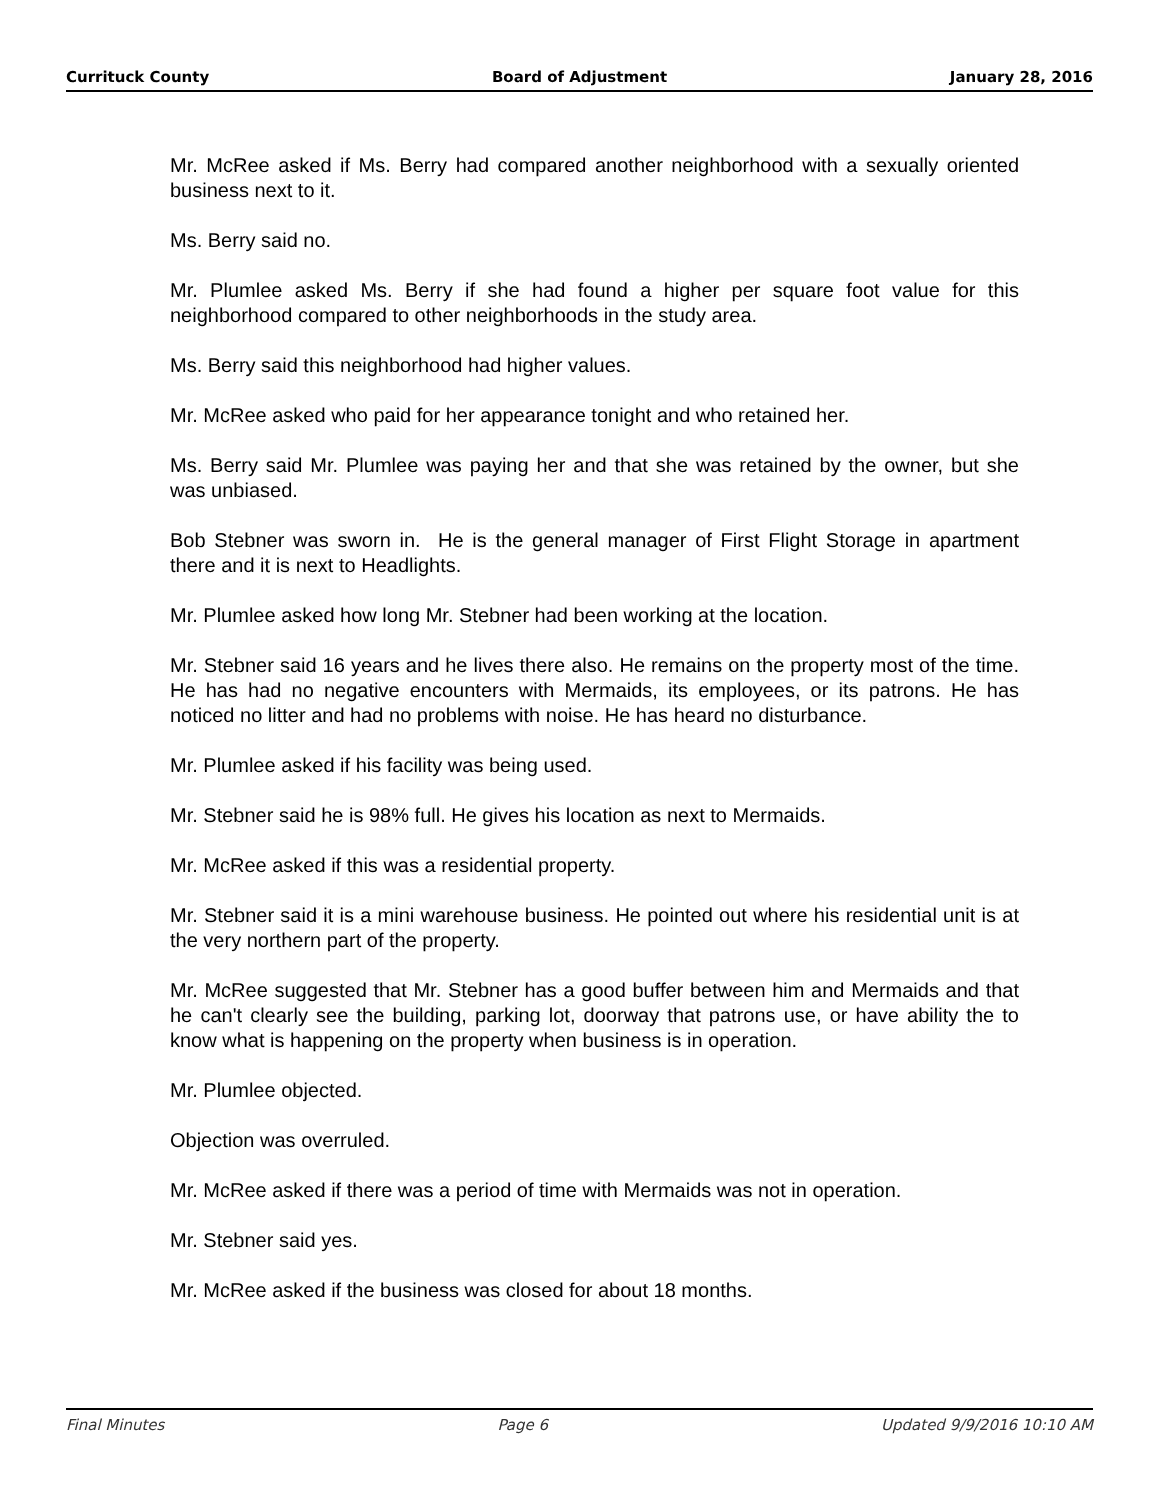Currituck County Board of Adjustment January 28, 2016
Mr. McRee asked if Ms. Berry had compared another neighborhood with a sexually oriented business next to it.
Ms. Berry said no.
Mr. Plumlee asked Ms. Berry if she had found a higher per square foot value for this neighborhood compared to other neighborhoods in the study area.
Ms. Berry said this neighborhood had higher values.
Mr. McRee asked who paid for her appearance tonight and who retained her.
Ms. Berry said Mr. Plumlee was paying her and that she was retained by the owner, but she was unbiased.
Bob Stebner was sworn in. He is the general manager of First Flight Storage in apartment there and it is next to Headlights.
Mr. Plumlee asked how long Mr. Stebner had been working at the location.
Mr. Stebner said 16 years and he lives there also. He remains on the property most of the time. He has had no negative encounters with Mermaids, its employees, or its patrons. He has noticed no litter and had no problems with noise. He has heard no disturbance.
Mr. Plumlee asked if his facility was being used.
Mr. Stebner said he is 98% full. He gives his location as next to Mermaids.
Mr. McRee asked if this was a residential property.
Mr. Stebner said it is a mini warehouse business. He pointed out where his residential unit is at the very northern part of the property.
Mr. McRee suggested that Mr. Stebner has a good buffer between him and Mermaids and that he can't clearly see the building, parking lot, doorway that patrons use, or have ability the to know what is happening on the property when business is in operation.
Mr. Plumlee objected.
Objection was overruled.
Mr. McRee asked if there was a period of time with Mermaids was not in operation.
Mr. Stebner said yes.
Mr. McRee asked if the business was closed for about 18 months.
Final Minutes Page 6 Updated 9/9/2016 10:10 AM